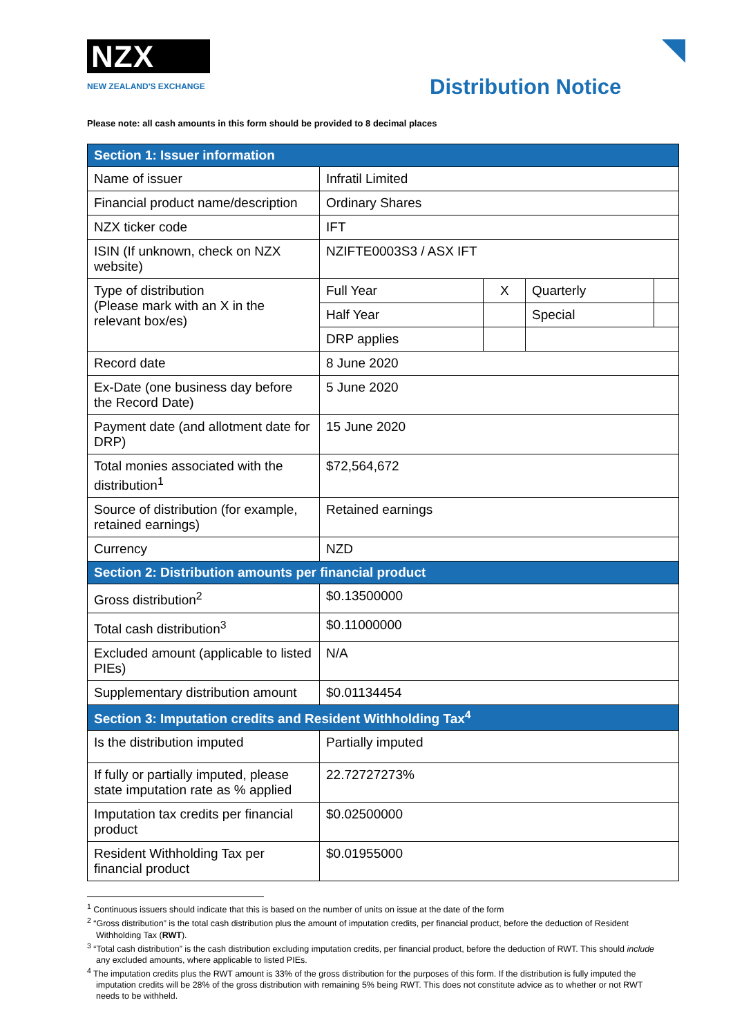NZX
NEW ZEALAND'S EXCHANGE
Distribution Notice
Please note: all cash amounts in this form should be provided to 8 decimal places
| Section 1: Issuer information | | | | |
| --- | --- | --- | --- | --- |
| Name of issuer | Infratil Limited | | | |
| Financial product name/description | Ordinary Shares | | | |
| NZX ticker code | IFT | | | |
| ISIN (If unknown, check on NZX website) | NZIFTE0003S3 / ASX IFT | | | |
| Type of distribution (Please mark with an X in the relevant box/es) | Full Year | X | Quarterly | |
| | Half Year | | Special | |
| | DRP applies | | | |
| Record date | 8 June 2020 | | | |
| Ex-Date (one business day before the Record Date) | 5 June 2020 | | | |
| Payment date (and allotment date for DRP) | 15 June 2020 | | | |
| Total monies associated with the distribution<sup>1</sup> | $72,564,672 | | | |
| Source of distribution (for example, retained earnings) | Retained earnings | | | |
| Currency | NZD | | | |
| Section 2: Distribution amounts per financial product | | | | |
| Gross distribution<sup>2</sup> | $0.13500000 | | | |
| Total cash distribution<sup>3</sup> | $0.11000000 | | | |
| Excluded amount (applicable to listed PIEs) | N/A | | | |
| Supplementary distribution amount | $0.01134454 | | | |
| Section 3: Imputation credits and Resident Withholding Tax<sup>4</sup> | | | | |
| Is the distribution imputed | Partially imputed | | | |
| If fully or partially imputed, please state imputation rate as % applied | 22.72727273% | | | |
| Imputation tax credits per financial product | $0.02500000 | | | |
| Resident Withholding Tax per financial product | $0.01955000 | | | |
<sup>1</sup> Continuous issuers should indicate that this is based on the number of units on issue at the date of the form
<sup>2</sup> “Gross distribution” is the total cash distribution plus the amount of imputation credits, per financial product, before the deduction of Resident Withholding Tax (RWT).
<sup>3</sup> “Total cash distribution” is the cash distribution excluding imputation credits, per financial product, before the deduction of RWT. This should include any excluded amounts, where applicable to listed PIEs.
<sup>4</sup> The imputation credits plus the RWT amount is 33% of the gross distribution for the purposes of this form. If the distribution is fully imputed the imputation credits will be 28% of the gross distribution with remaining 5% being RWT. This does not constitute advice as to whether or not RWT needs to be withheld.